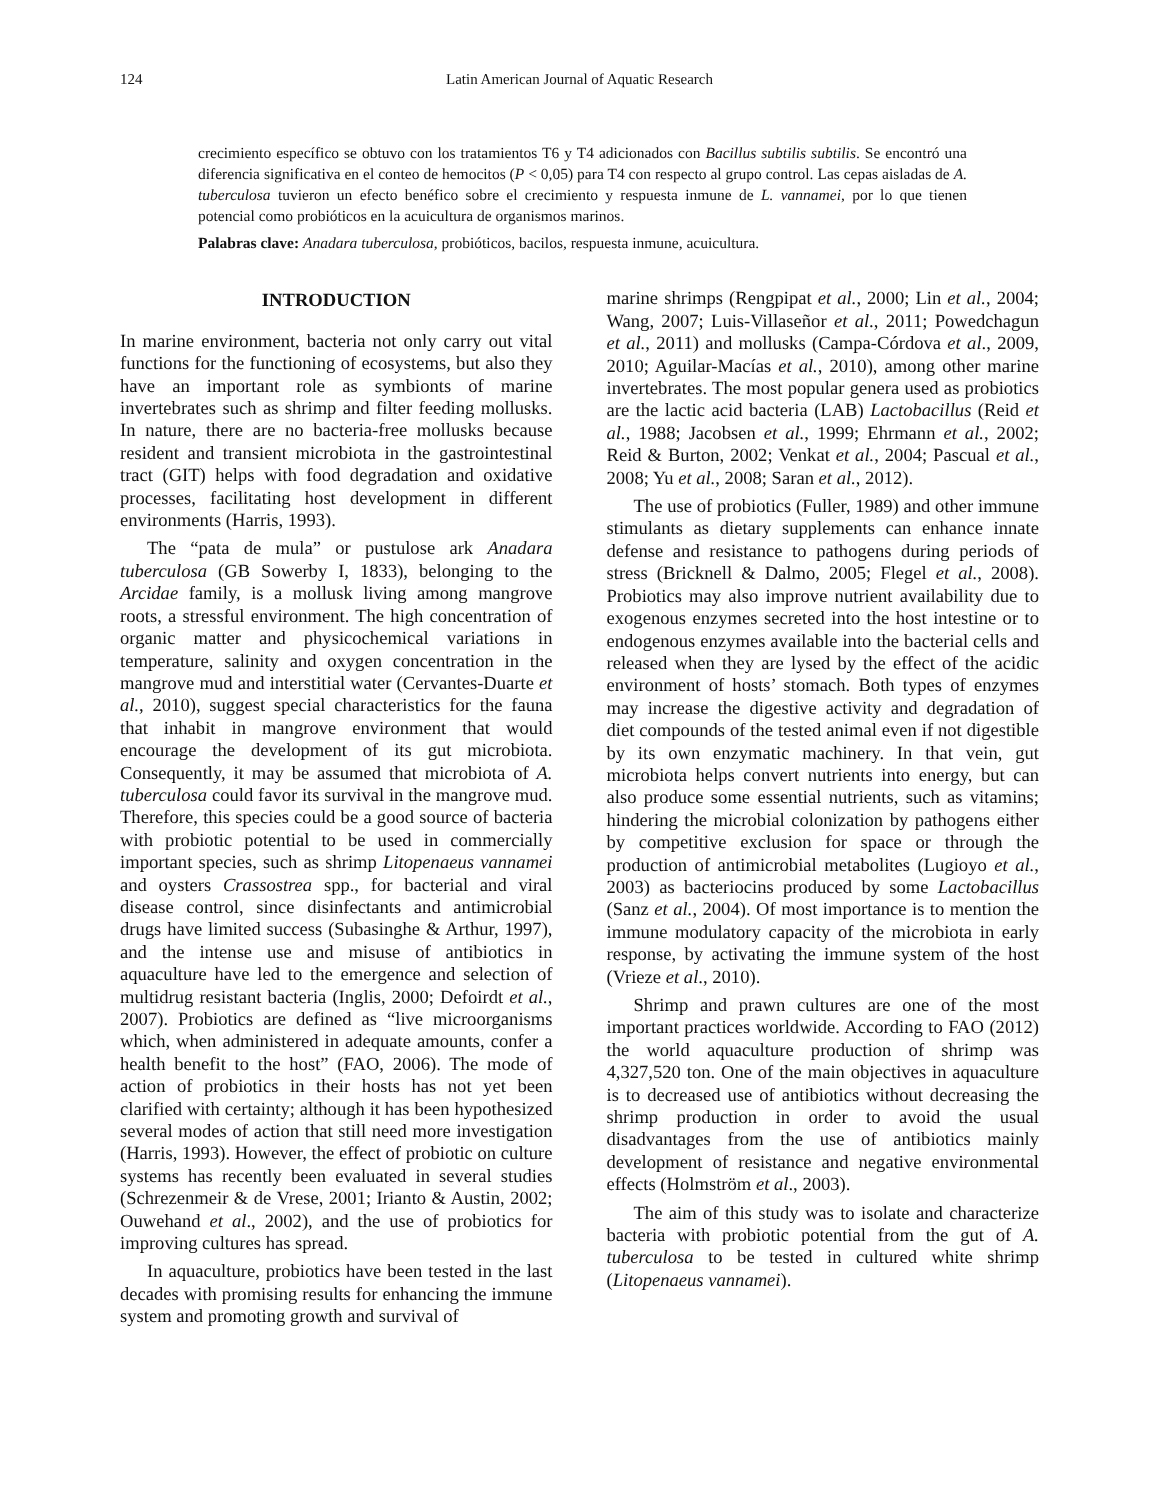124 Latin American Journal of Aquatic Research
crecimiento específico se obtuvo con los tratamientos T6 y T4 adicionados con Bacillus subtilis subtilis. Se encontró una diferencia significativa en el conteo de hemocitos (P < 0,05) para T4 con respecto al grupo control. Las cepas aisladas de A. tuberculosa tuvieron un efecto benéfico sobre el crecimiento y respuesta inmune de L. vannamei, por lo que tienen potencial como probióticos en la acuicultura de organismos marinos.
Palabras clave: Anadara tuberculosa, probióticos, bacilos, respuesta inmune, acuicultura.
INTRODUCTION
In marine environment, bacteria not only carry out vital functions for the functioning of ecosystems, but also they have an important role as symbionts of marine invertebrates such as shrimp and filter feeding mollusks. In nature, there are no bacteria-free mollusks because resident and transient microbiota in the gastrointestinal tract (GIT) helps with food degradation and oxidative processes, facilitating host development in different environments (Harris, 1993).
The “pata de mula” or pustulose ark Anadara tuberculosa (GB Sowerby I, 1833), belonging to the Arcidae family, is a mollusk living among mangrove roots, a stressful environment. The high concentration of organic matter and physicochemical variations in temperature, salinity and oxygen concentration in the mangrove mud and interstitial water (Cervantes-Duarte et al., 2010), suggest special characteristics for the fauna that inhabit in mangrove environment that would encourage the development of its gut microbiota. Consequently, it may be assumed that microbiota of A. tuberculosa could favor its survival in the mangrove mud. Therefore, this species could be a good source of bacteria with probiotic potential to be used in commercially important species, such as shrimp Litopenaeus vannamei and oysters Crassostrea spp., for bacterial and viral disease control, since disinfectants and antimicrobial drugs have limited success (Subasinghe & Arthur, 1997), and the intense use and misuse of antibiotics in aquaculture have led to the emergence and selection of multidrug resistant bacteria (Inglis, 2000; Defoirdt et al., 2007). Probiotics are defined as “live microorganisms which, when administered in adequate amounts, confer a health benefit to the host” (FAO, 2006). The mode of action of probiotics in their hosts has not yet been clarified with certainty; although it has been hypothesized several modes of action that still need more investigation (Harris, 1993). However, the effect of probiotic on culture systems has recently been evaluated in several studies (Schrezenmeir & de Vrese, 2001; Irianto & Austin, 2002; Ouwehand et al., 2002), and the use of probiotics for improving cultures has spread.
In aquaculture, probiotics have been tested in the last decades with promising results for enhancing the immune system and promoting growth and survival of
marine shrimps (Rengpipat et al., 2000; Lin et al., 2004; Wang, 2007; Luis-Villaseñor et al., 2011; Powedchagun et al., 2011) and mollusks (Campa-Córdova et al., 2009, 2010; Aguilar-Macías et al., 2010), among other marine invertebrates. The most popular genera used as probiotics are the lactic acid bacteria (LAB) Lactobacillus (Reid et al., 1988; Jacobsen et al., 1999; Ehrmann et al., 2002; Reid & Burton, 2002; Venkat et al., 2004; Pascual et al., 2008; Yu et al., 2008; Saran et al., 2012).
The use of probiotics (Fuller, 1989) and other immune stimulants as dietary supplements can enhance innate defense and resistance to pathogens during periods of stress (Bricknell & Dalmo, 2005; Flegel et al., 2008). Probiotics may also improve nutrient availability due to exogenous enzymes secreted into the host intestine or to endogenous enzymes available into the bacterial cells and released when they are lysed by the effect of the acidic environment of hosts’ stomach. Both types of enzymes may increase the digestive activity and degradation of diet compounds of the tested animal even if not digestible by its own enzymatic machinery. In that vein, gut microbiota helps convert nutrients into energy, but can also produce some essential nutrients, such as vitamins; hindering the microbial colonization by pathogens either by competitive exclusion for space or through the production of antimicrobial metabolites (Lugioyo et al., 2003) as bacteriocins produced by some Lactobacillus (Sanz et al., 2004). Of most importance is to mention the immune modulatory capacity of the microbiota in early response, by activating the immune system of the host (Vrieze et al., 2010).
Shrimp and prawn cultures are one of the most important practices worldwide. According to FAO (2012) the world aquaculture production of shrimp was 4,327,520 ton. One of the main objectives in aquaculture is to decreased use of antibiotics without decreasing the shrimp production in order to avoid the usual disadvantages from the use of antibiotics mainly development of resistance and negative environmental effects (Holmström et al., 2003).
The aim of this study was to isolate and characterize bacteria with probiotic potential from the gut of A. tuberculosa to be tested in cultured white shrimp (Litopenaeus vannamei).